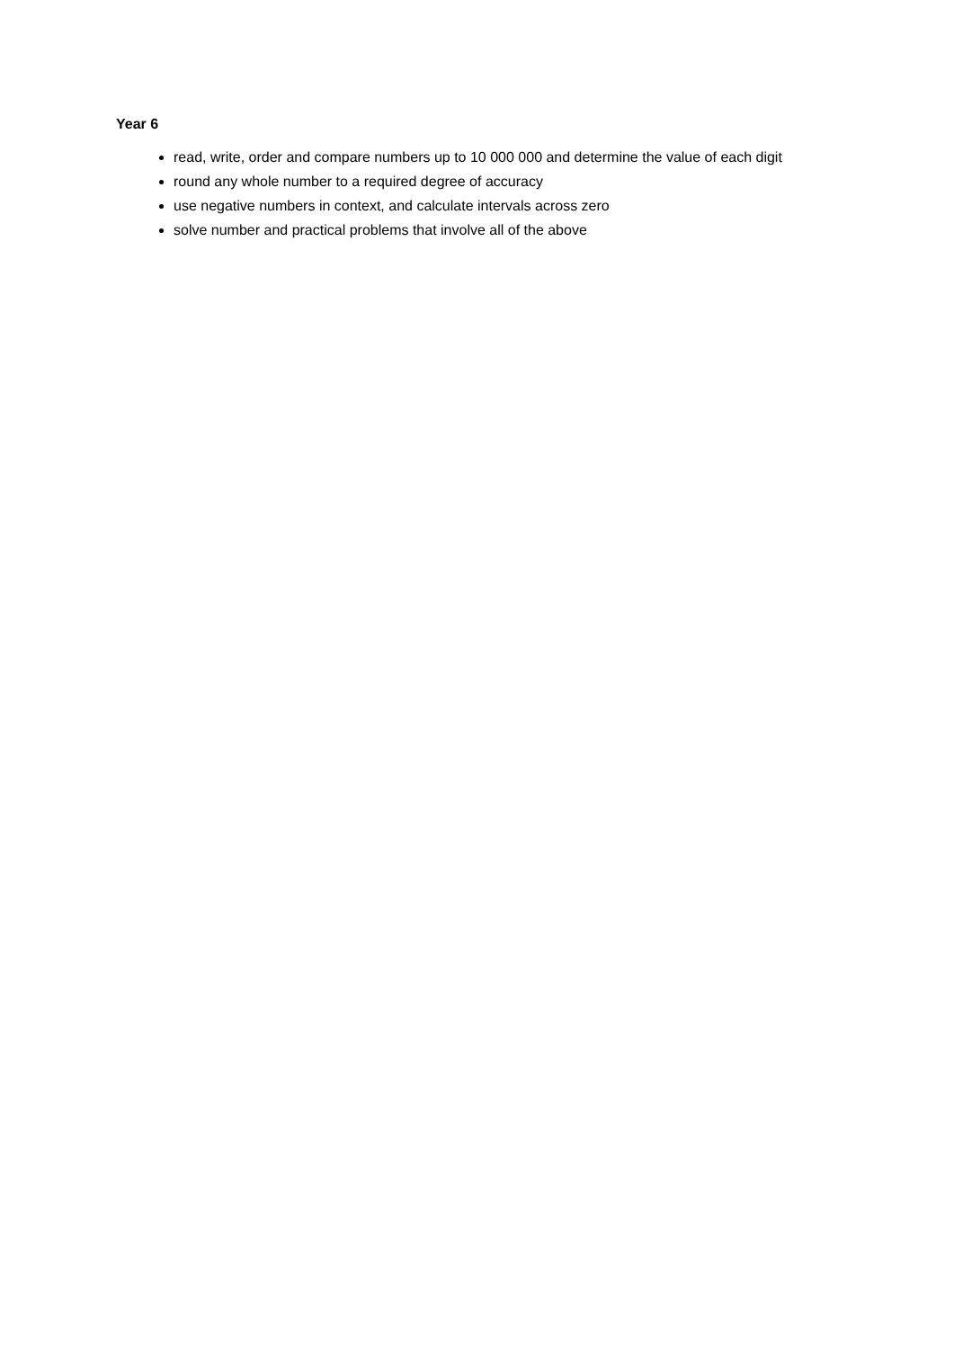Year 6
read, write, order and compare numbers up to 10 000 000 and determine the value of each digit
round any whole number to a required degree of accuracy
use negative numbers in context, and calculate intervals across zero
solve number and practical problems that involve all of the above